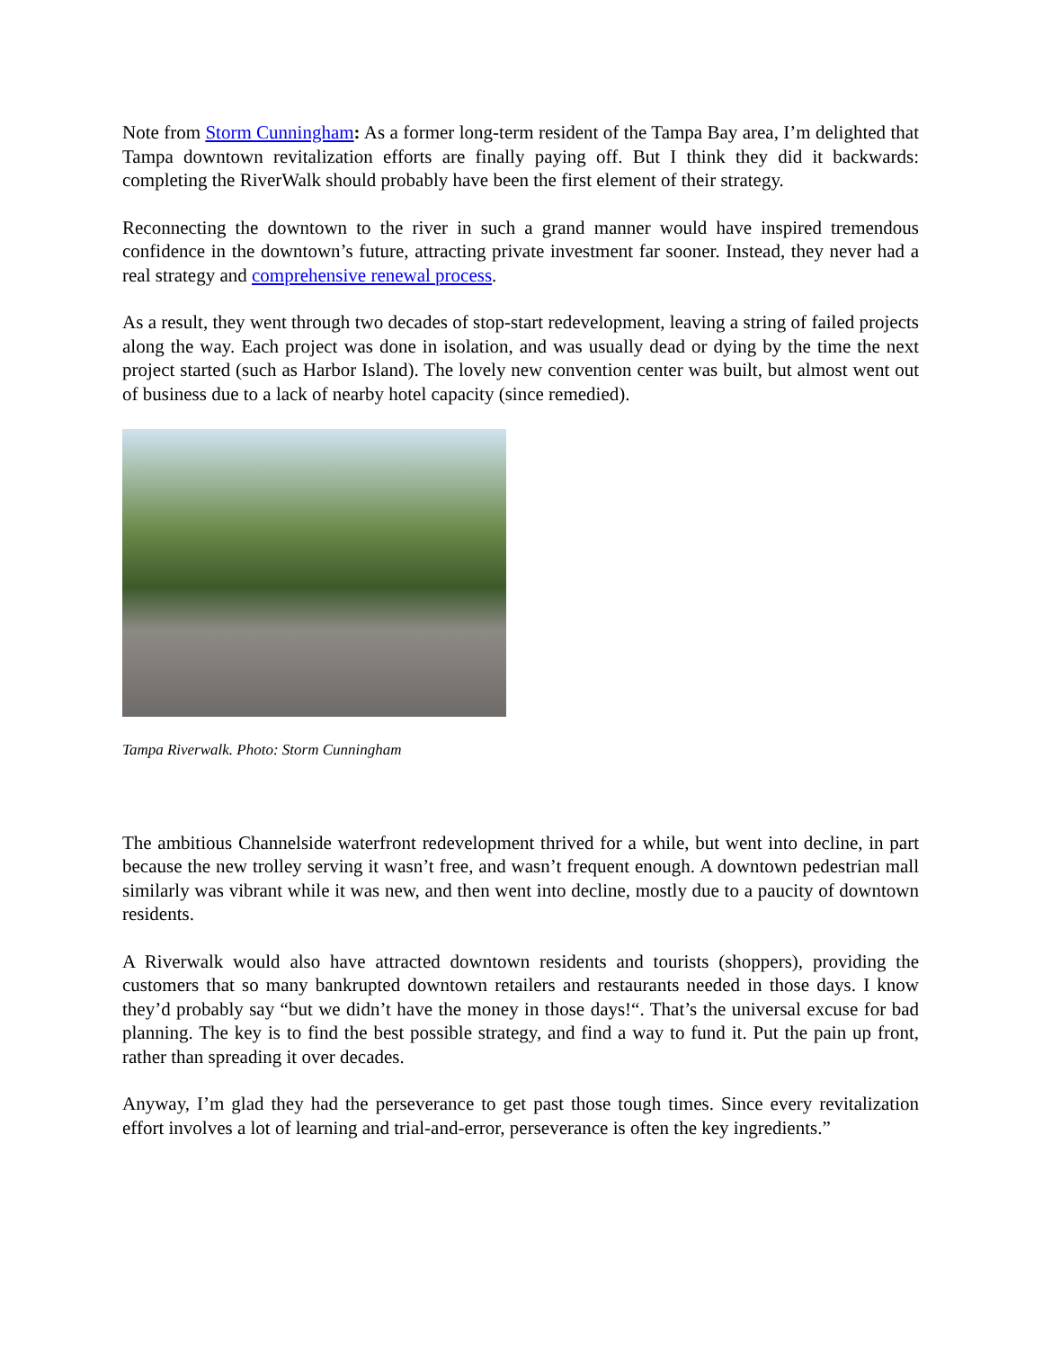Note from Storm Cunningham: As a former long-term resident of the Tampa Bay area, I’m delighted that Tampa downtown revitalization efforts are finally paying off. But I think they did it backwards: completing the RiverWalk should probably have been the first element of their strategy.
Reconnecting the downtown to the river in such a grand manner would have inspired tremendous confidence in the downtown’s future, attracting private investment far sooner. Instead, they never had a real strategy and comprehensive renewal process.
As a result, they went through two decades of stop-start redevelopment, leaving a string of failed projects along the way. Each project was done in isolation, and was usually dead or dying by the time the next project started (such as Harbor Island). The lovely new convention center was built, but almost went out of business due to a lack of nearby hotel capacity (since remedied).
Tampa Riverwalk. Photo: Storm Cunningham
The ambitious Channelside waterfront redevelopment thrived for a while, but went into decline, in part because the new trolley serving it wasn’t free, and wasn’t frequent enough. A downtown pedestrian mall similarly was vibrant while it was new, and then went into decline, mostly due to a paucity of downtown residents.
A Riverwalk would also have attracted downtown residents and tourists (shoppers), providing the customers that so many bankrupted downtown retailers and restaurants needed in those days. I know they’d probably say “but we didn’t have the money in those days!“. That’s the universal excuse for bad planning. The key is to find the best possible strategy, and find a way to fund it. Put the pain up front, rather than spreading it over decades.
Anyway, I’m glad they had the perseverance to get past those tough times. Since every revitalization effort involves a lot of learning and trial-and-error, perseverance is often the key ingredients.”